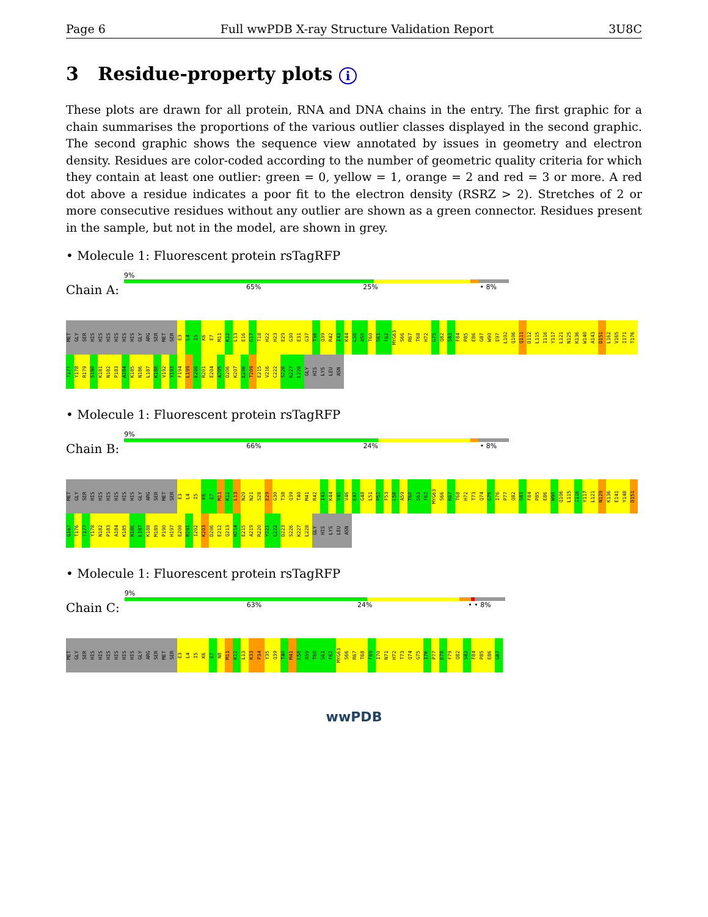Page 6 Full wwPDB X-ray Structure Validation Report 3U8C
3 Residue-property plots i
These plots are drawn for all protein, RNA and DNA chains in the entry. The first graphic for a chain summarises the proportions of the various outlier classes displayed in the second graphic. The second graphic shows the sequence view annotated by issues in geometry and electron density. Residues are color-coded according to the number of geometric quality criteria for which they contain at least one outlier: green = 0, yellow = 1, orange = 2 and red = 3 or more. A red dot above a residue indicates a poor fit to the electron density (RSRZ > 2). Stretches of 2 or more consecutive residues without any outlier are shown as a green connector. Residues present in the sample, but not in the model, are shown in grey.
• Molecule 1: Fluorescent protein rsTagRFP
Chain A:
9%
65% 25% • 8%
MET GLY SER HIS HIS HIS HIS HIS HIS GLY ARG SER MET SER E3 L4 I5 K6 E7 M11 K12 L13 E16 G17 T18 H22 H23 E29 G30 E31 G37 T38 Q39 R42 I43 K44 L58 A59 T60 S61 F62 MYG63 S66 R67 T68 H72 G75 Q82 S83 F84 P85 E86 G87 W90 E97 L102 Q106 Q111 D112 L115 I116 Y117 L121 N125 K136 W140 A143 D151 L162 V165 I171 T176 T177 Y178 R179 S180 K181 N182 P183 A184 K185 N186 L187 K188 V192 Y193 F194 L199 E200 R201 E204 A205 D206 K207 E208 T209 E215 V216 C222 S226 K227 L228 GLY HIS LYS LEU ASN
• Molecule 1: Fluorescent protein rsTagRFP
Chain B:
9%
66% 24% • 8%
MET GLY SER HIS HIS HIS HIS HIS HIS GLY ARG SER MET SER E3 L4 I5 K6 E7 M11 K12 L13 N20 N21 S28 E29 G30 T38 Q39 T40 M41 R42 I43 K44 V45 V46 E47 G48 L51 P52 F53 L58 A59 T60 S61 F62 MYG63 S66 R67 T68 H72 T73 Q74 G75 I76 P77 Q82 S83 F84 P85 E86 W90 Q106 L115 I116 Y117 L121 N129 K136 E141 Y148 D151 G167 T176 T177 Y178 N182 P183 A184 K185 N186 L187 K188 M189 P190 H197 E200 R201 I202 K203 D206 E212 Q213 H214 E215 A219 R220 Y221 C222 D223 S226 K227 L228 GLY HIS LYS LEU ASN
• Molecule 1: Fluorescent protein rsTagRFP
Chain C:
9%
63% 24% • • 8%
MET GLY SER HIS HIS HIS HIS HIS HIS GLY ARG SER MET SER E3 L4 I5 K6 E7 N8 M11 K12 L13 K33 P34 Y35 Q39 T40 M41 L58 A59 T60 S61 F62 MYG63 S66 R67 T68 F69 I70 N71 H72 T73 Q74 G75 I76 P77 D78 F79 Q82 S83 F84 P85 E86 G87
wwPDB